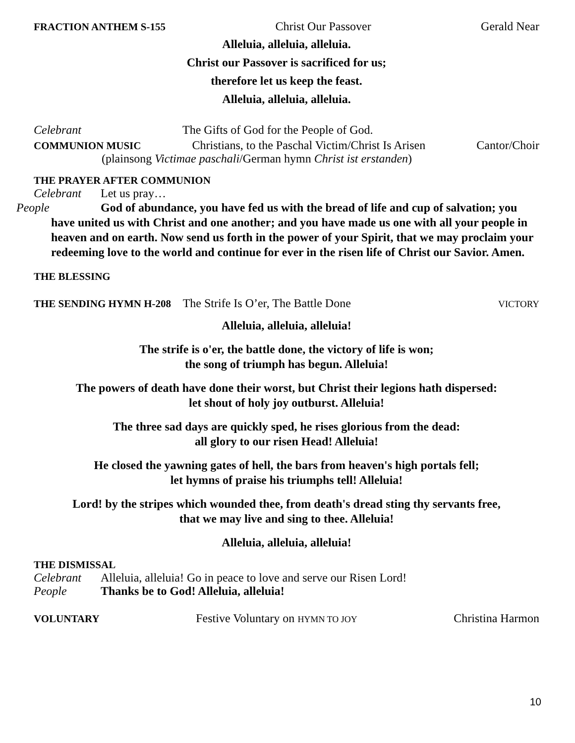FRACTION ANTHEM S-155 Christ Our Passover Gerald Near
Alleluia, alleluia, alleluia.
Christ our Passover is sacrificed for us;
therefore let us keep the feast.
Alleluia, alleluia, alleluia.
Celebrant The Gifts of God for the People of God.
COMMUNION MUSIC Christians, to the Paschal Victim/Christ Is Arisen Cantor/Choir
(plainsong Victimae paschali/German hymn Christ ist erstanden)
THE PRAYER AFTER COMMUNION
Celebrant Let us pray…
People God of abundance, you have fed us with the bread of life and cup of salvation; you have united us with Christ and one another; and you have made us one with all your people in heaven and on earth. Now send us forth in the power of your Spirit, that we may proclaim your redeeming love to the world and continue for ever in the risen life of Christ our Savior. Amen.
THE BLESSING
THE SENDING HYMN H-208 The Strife Is O’er, The Battle Done VICTORY
Alleluia, alleluia, alleluia!
The strife is o'er, the battle done, the victory of life is won;
the song of triumph has begun. Alleluia!
The powers of death have done their worst, but Christ their legions hath dispersed:
let shout of holy joy outburst. Alleluia!
The three sad days are quickly sped, he rises glorious from the dead:
all glory to our risen Head! Alleluia!
He closed the yawning gates of hell, the bars from heaven's high portals fell;
let hymns of praise his triumphs tell! Alleluia!
Lord! by the stripes which wounded thee, from death's dread sting thy servants free,
that we may live and sing to thee. Alleluia!
Alleluia, alleluia, alleluia!
THE DISMISSAL
Celebrant Alleluia, alleluia! Go in peace to love and serve our Risen Lord!
People Thanks be to God! Alleluia, alleluia!
VOLUNTARY Festive Voluntary on HYMN TO JOY Christina Harmon
10